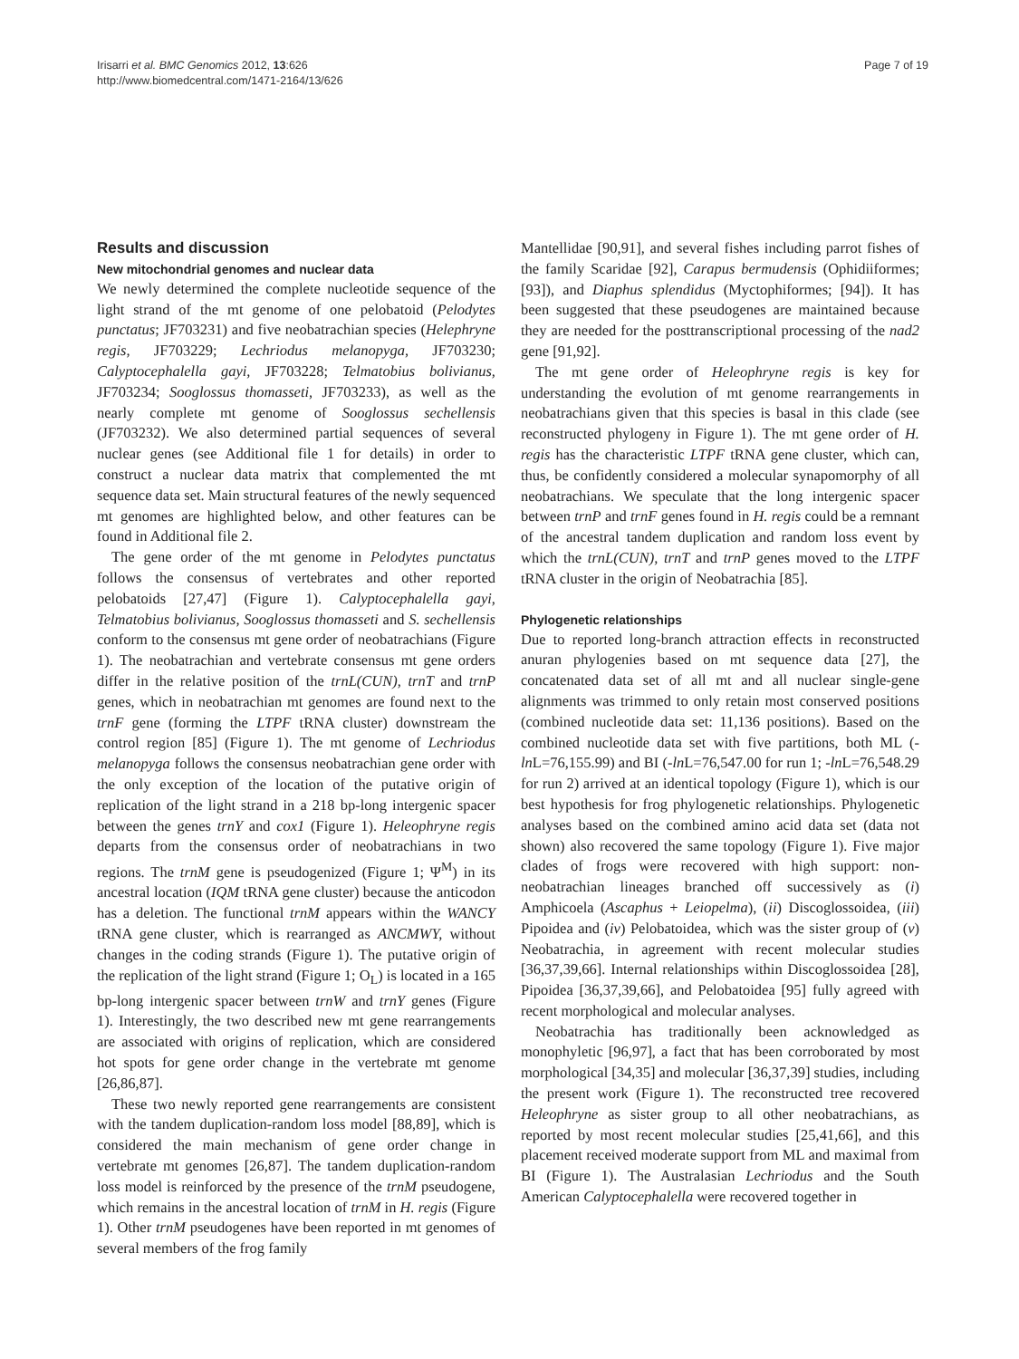Irisarri et al. BMC Genomics 2012, 13:626
http://www.biomedcentral.com/1471-2164/13/626
Page 7 of 19
Results and discussion
New mitochondrial genomes and nuclear data
We newly determined the complete nucleotide sequence of the light strand of the mt genome of one pelobatoid (Pelodytes punctatus; JF703231) and five neobatrachian species (Helephryne regis, JF703229; Lechriodus melanopyga, JF703230; Calyptocephalella gayi, JF703228; Telmatobius bolivianus, JF703234; Sooglossus thomasseti, JF703233), as well as the nearly complete mt genome of Sooglossus sechellensis (JF703232). We also determined partial sequences of several nuclear genes (see Additional file 1 for details) in order to construct a nuclear data matrix that complemented the mt sequence data set. Main structural features of the newly sequenced mt genomes are highlighted below, and other features can be found in Additional file 2.
The gene order of the mt genome in Pelodytes punctatus follows the consensus of vertebrates and other reported pelobatoids [27,47] (Figure 1). Calyptocephalella gayi, Telmatobius bolivianus, Sooglossus thomasseti and S. sechellensis conform to the consensus mt gene order of neobatrachians (Figure 1). The neobatrachian and vertebrate consensus mt gene orders differ in the relative position of the trnL(CUN), trnT and trnP genes, which in neobatrachian mt genomes are found next to the trnF gene (forming the LTPF tRNA cluster) downstream the control region [85] (Figure 1). The mt genome of Lechriodus melanopyga follows the consensus neobatrachian gene order with the only exception of the location of the putative origin of replication of the light strand in a 218 bp-long intergenic spacer between the genes trnY and cox1 (Figure 1). Heleophryne regis departs from the consensus order of neobatrachians in two regions. The trnM gene is pseudogenized (Figure 1; Ψ<sup>M</sup>) in its ancestral location (IQM tRNA gene cluster) because the anticodon has a deletion. The functional trnM appears within the WANCY tRNA gene cluster, which is rearranged as ANCMWY, without changes in the coding strands (Figure 1). The putative origin of the replication of the light strand (Figure 1; O<sub>L</sub>) is located in a 165 bp-long intergenic spacer between trnW and trnY genes (Figure 1). Interestingly, the two described new mt gene rearrangements are associated with origins of replication, which are considered hot spots for gene order change in the vertebrate mt genome [26,86,87].
These two newly reported gene rearrangements are consistent with the tandem duplication-random loss model [88,89], which is considered the main mechanism of gene order change in vertebrate mt genomes [26,87]. The tandem duplication-random loss model is reinforced by the presence of the trnM pseudogene, which remains in the ancestral location of trnM in H. regis (Figure 1). Other trnM pseudogenes have been reported in mt genomes of several members of the frog family
Mantellidae [90,91], and several fishes including parrot fishes of the family Scaridae [92], Carapus bermudensis (Ophidiiformes; [93]), and Diaphus splendidus (Myctophiformes; [94]). It has been suggested that these pseudogenes are maintained because they are needed for the posttranscriptional processing of the nad2 gene [91,92].
The mt gene order of Heleophryne regis is key for understanding the evolution of mt genome rearrangements in neobatrachians given that this species is basal in this clade (see reconstructed phylogeny in Figure 1). The mt gene order of H. regis has the characteristic LTPF tRNA gene cluster, which can, thus, be confidently considered a molecular synapomorphy of all neobatrachians. We speculate that the long intergenic spacer between trnP and trnF genes found in H. regis could be a remnant of the ancestral tandem duplication and random loss event by which the trnL(CUN), trnT and trnP genes moved to the LTPF tRNA cluster in the origin of Neobatrachia [85].
Phylogenetic relationships
Due to reported long-branch attraction effects in reconstructed anuran phylogenies based on mt sequence data [27], the concatenated data set of all mt and all nuclear single-gene alignments was trimmed to only retain most conserved positions (combined nucleotide data set: 11,136 positions). Based on the combined nucleotide data set with five partitions, both ML (-ln L=76,155.99) and BI (-ln L=76,547.00 for run 1; -ln L=76,548.29 for run 2) arrived at an identical topology (Figure 1), which is our best hypothesis for frog phylogenetic relationships. Phylogenetic analyses based on the combined amino acid data set (data not shown) also recovered the same topology (Figure 1). Five major clades of frogs were recovered with high support: non-neobatrachian lineages branched off successively as (i) Amphicoela (Ascaphus + Leiopelma), (ii) Discoglossoidea, (iii) Pipoidea and (iv) Pelobatoidea, which was the sister group of (v) Neobatrachia, in agreement with recent molecular studies [36,37,39,66]. Internal relationships within Discoglossoidea [28], Pipoidea [36,37,39,66], and Pelobatoidea [95] fully agreed with recent morphological and molecular analyses.
Neobatrachia has traditionally been acknowledged as monophyletic [96,97], a fact that has been corroborated by most morphological [34,35] and molecular [36,37,39] studies, including the present work (Figure 1). The reconstructed tree recovered Heleophryne as sister group to all other neobatrachians, as reported by most recent molecular studies [25,41,66], and this placement received moderate support from ML and maximal from BI (Figure 1). The Australasian Lechriodus and the South American Calyptocephalella were recovered together in